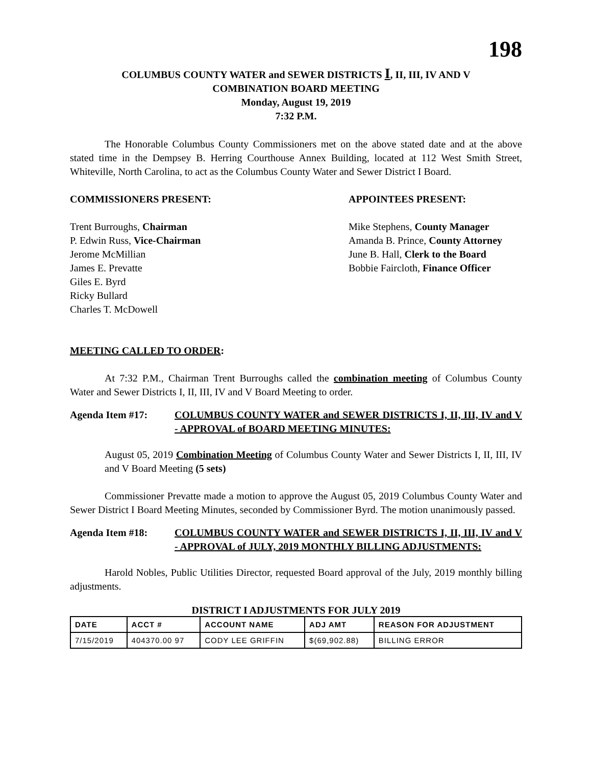198
COLUMBUS COUNTY WATER and SEWER DISTRICTS I, II, III, IV AND V
COMBINATION BOARD MEETING
Monday, August 19, 2019
7:32 P.M.
The Honorable Columbus County Commissioners met on the above stated date and at the above stated time in the Dempsey B. Herring Courthouse Annex Building, located at 112 West Smith Street, Whiteville, North Carolina, to act as the Columbus County Water and Sewer District I Board.
COMMISSIONERS PRESENT:
Trent Burroughs, Chairman
P. Edwin Russ, Vice-Chairman
Jerome McMillian
James E. Prevatte
Giles E. Byrd
Ricky Bullard
Charles T. McDowell
APPOINTEES PRESENT:
Mike Stephens, County Manager
Amanda B. Prince, County Attorney
June B. Hall, Clerk to the Board
Bobbie Faircloth, Finance Officer
MEETING CALLED TO ORDER:
At 7:32 P.M., Chairman Trent Burroughs called the combination meeting of Columbus County Water and Sewer Districts I, II, III, IV and V Board Meeting to order.
Agenda Item #17: COLUMBUS COUNTY WATER and SEWER DISTRICTS I, II, III, IV and V - APPROVAL of BOARD MEETING MINUTES:
August 05, 2019 Combination Meeting of Columbus County Water and Sewer Districts I, II, III, IV and V Board Meeting (5 sets)
Commissioner Prevatte made a motion to approve the August 05, 2019 Columbus County Water and Sewer District I Board Meeting Minutes, seconded by Commissioner Byrd. The motion unanimously passed.
Agenda Item #18: COLUMBUS COUNTY WATER and SEWER DISTRICTS I, II, III, IV and V - APPROVAL of JULY, 2019 MONTHLY BILLING ADJUSTMENTS:
Harold Nobles, Public Utilities Director, requested Board approval of the July, 2019 monthly billing adjustments.
DISTRICT I ADJUSTMENTS FOR JULY 2019
| DATE | ACCT # | ACCOUNT NAME | ADJ AMT | REASON FOR ADJUSTMENT |
| --- | --- | --- | --- | --- |
| 7/15/2019 | 404370.00 97 | CODY LEE GRIFFIN | $(69,902.88) | BILLING ERROR |